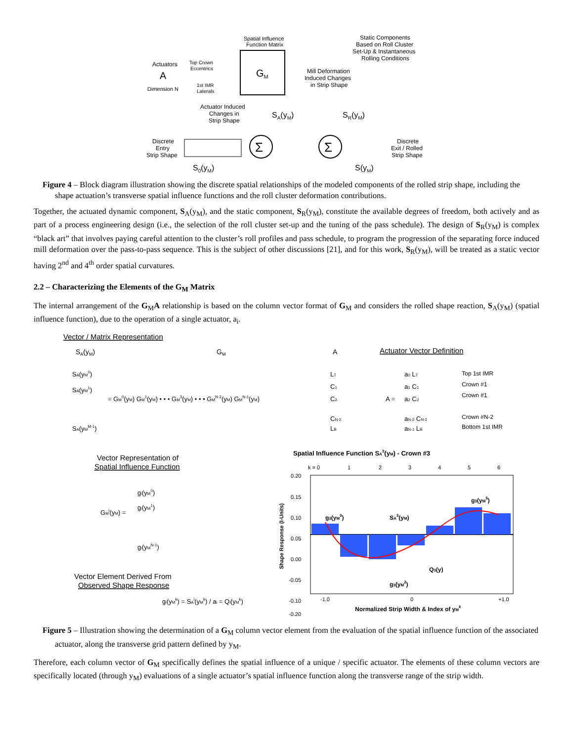Spatial Influence
Function Matrix
Actuators
A
Dimension N
Top Crown
Eccentrics
1st IMR
Laterals
GM
Static Components
Based on Roll Cluster
Set-Up & Instantaneous
Rolling Conditions
Mill Deformation
Induced Changes
in Strip Shape
Actuator Induced
Changes in
Strip Shape
SA(yM)
SR(yM)
Discrete
Entry
Strip Shape
Σ
Σ
Discrete
Exit / Rolled
Strip Shape
S0(yM)
S(yM)
Figure 4 – Block diagram illustration showing the discrete spatial relationships of the modeled components of the rolled strip shape, including the shape actuation’s transverse spatial influence functions and the roll cluster deformation contributions.
Together, the actuated dynamic component, S<sub>A</sub>(y<sub>M</sub>), and the static component, S<sub>R</sub>(y<sub>M</sub>), constitute the available degrees of freedom, both actively and as part of a process engineering design (i.e., the selection of the roll cluster set-up and the tuning of the pass schedule). The design of S<sub>R</sub>(y<sub>M</sub>) is complex “black art” that involves paying careful attention to the cluster’s roll profiles and pass schedule, to program the progression of the separating force induced mill deformation over the pass-to-pass sequence. This is the subject of other discussions [21], and for this work, S<sub>R</sub>(y<sub>M</sub>), will be treated as a static vector having 2<sup>nd</sup> and 4<sup>th</sup> order spatial curvatures.
2.2 – Characterizing the Elements of the G<sub>M</sub> Matrix
The internal arrangement of the G<sub>M</sub>A relationship is based on the column vector format of G<sub>M</sub> and considers the rolled shape reaction, S<sub>A</sub>(y<sub>M</sub>) (spatial influence function), due to the operation of a single actuator, a<sub>i</sub>.
Vector / Matrix Representation
SA(yM)
GM
A
Actuator Vector Definition
SA(yM0)
SA(yM1)
SA(yMM-1)
= GM0(yM) GM1(yM) • • • GM3(yM) • • • GMN-2(yM) GMN-1(yM)
LT
C1
C2
CN-2
LB
A =
a0 LT
a1 C1
a2 C2
aN-2 CN-2
aN-1 LB
Top 1st IMR
Crown #1
Crown #1
Crown #N-2
Bottom 1st IMR
Vector Representation of
Spatial Influence Function
GMi(yM) =
gi(yM0)
gi(yM1)
gi(yMN-1)
Vector Element Derived From
Observed Shape Response
gi(yMk) = SAi(yMk) / ai = Qi(yMk)
Spatial Influence Function SA3(yM) - Crown #3
k = 0
1
2
3
4
5
6
0.20
0.15
0.10
0.05
0.00
-0.05
-0.10
-0.20
g3(yM0)
SA3(yM)
g3(yM5)
Q3(y)
g3(yM2)
-1.0
0
+1.0
Normalized Strip Width & Index of yMk
Shape Response (I-Units)
Figure 5 – Illustration showing the determination of a G<sub>M</sub> column vector element from the evaluation of the spatial influence function of the associated actuator, along the transverse grid pattern defined by y<sub>M</sub>.
Therefore, each column vector of G<sub>M</sub> specifically defines the spatial influence of a unique / specific actuator. The elements of these column vectors are specifically located (through y<sub>M</sub>) evaluations of a single actuator’s spatial influence function along the transverse range of the strip width.